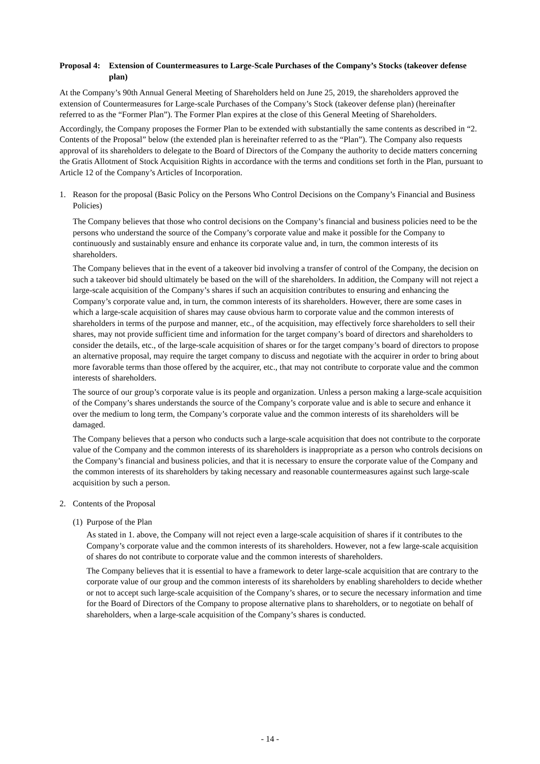Proposal 4: Extension of Countermeasures to Large-Scale Purchases of the Company’s Stocks (takeover defense plan)
At the Company’s 90th Annual General Meeting of Shareholders held on June 25, 2019, the shareholders approved the extension of Countermeasures for Large-scale Purchases of the Company’s Stock (takeover defense plan) (hereinafter referred to as the “Former Plan”). The Former Plan expires at the close of this General Meeting of Shareholders.
Accordingly, the Company proposes the Former Plan to be extended with substantially the same contents as described in “2. Contents of the Proposal” below (the extended plan is hereinafter referred to as the “Plan”). The Company also requests approval of its shareholders to delegate to the Board of Directors of the Company the authority to decide matters concerning the Gratis Allotment of Stock Acquisition Rights in accordance with the terms and conditions set forth in the Plan, pursuant to Article 12 of the Company’s Articles of Incorporation.
1. Reason for the proposal (Basic Policy on the Persons Who Control Decisions on the Company’s Financial and Business Policies)
The Company believes that those who control decisions on the Company’s financial and business policies need to be the persons who understand the source of the Company’s corporate value and make it possible for the Company to continuously and sustainably ensure and enhance its corporate value and, in turn, the common interests of its shareholders.
The Company believes that in the event of a takeover bid involving a transfer of control of the Company, the decision on such a takeover bid should ultimately be based on the will of the shareholders. In addition, the Company will not reject a large-scale acquisition of the Company’s shares if such an acquisition contributes to ensuring and enhancing the Company’s corporate value and, in turn, the common interests of its shareholders. However, there are some cases in which a large-scale acquisition of shares may cause obvious harm to corporate value and the common interests of shareholders in terms of the purpose and manner, etc., of the acquisition, may effectively force shareholders to sell their shares, may not provide sufficient time and information for the target company’s board of directors and shareholders to consider the details, etc., of the large-scale acquisition of shares or for the target company’s board of directors to propose an alternative proposal, may require the target company to discuss and negotiate with the acquirer in order to bring about more favorable terms than those offered by the acquirer, etc., that may not contribute to corporate value and the common interests of shareholders.
The source of our group’s corporate value is its people and organization. Unless a person making a large-scale acquisition of the Company’s shares understands the source of the Company’s corporate value and is able to secure and enhance it over the medium to long term, the Company’s corporate value and the common interests of its shareholders will be damaged.
The Company believes that a person who conducts such a large-scale acquisition that does not contribute to the corporate value of the Company and the common interests of its shareholders is inappropriate as a person who controls decisions on the Company’s financial and business policies, and that it is necessary to ensure the corporate value of the Company and the common interests of its shareholders by taking necessary and reasonable countermeasures against such large-scale acquisition by such a person.
2. Contents of the Proposal
(1) Purpose of the Plan
As stated in 1. above, the Company will not reject even a large-scale acquisition of shares if it contributes to the Company’s corporate value and the common interests of its shareholders. However, not a few large-scale acquisition of shares do not contribute to corporate value and the common interests of shareholders.
The Company believes that it is essential to have a framework to deter large-scale acquisition that are contrary to the corporate value of our group and the common interests of its shareholders by enabling shareholders to decide whether or not to accept such large-scale acquisition of the Company’s shares, or to secure the necessary information and time for the Board of Directors of the Company to propose alternative plans to shareholders, or to negotiate on behalf of shareholders, when a large-scale acquisition of the Company’s shares is conducted.
- 14 -